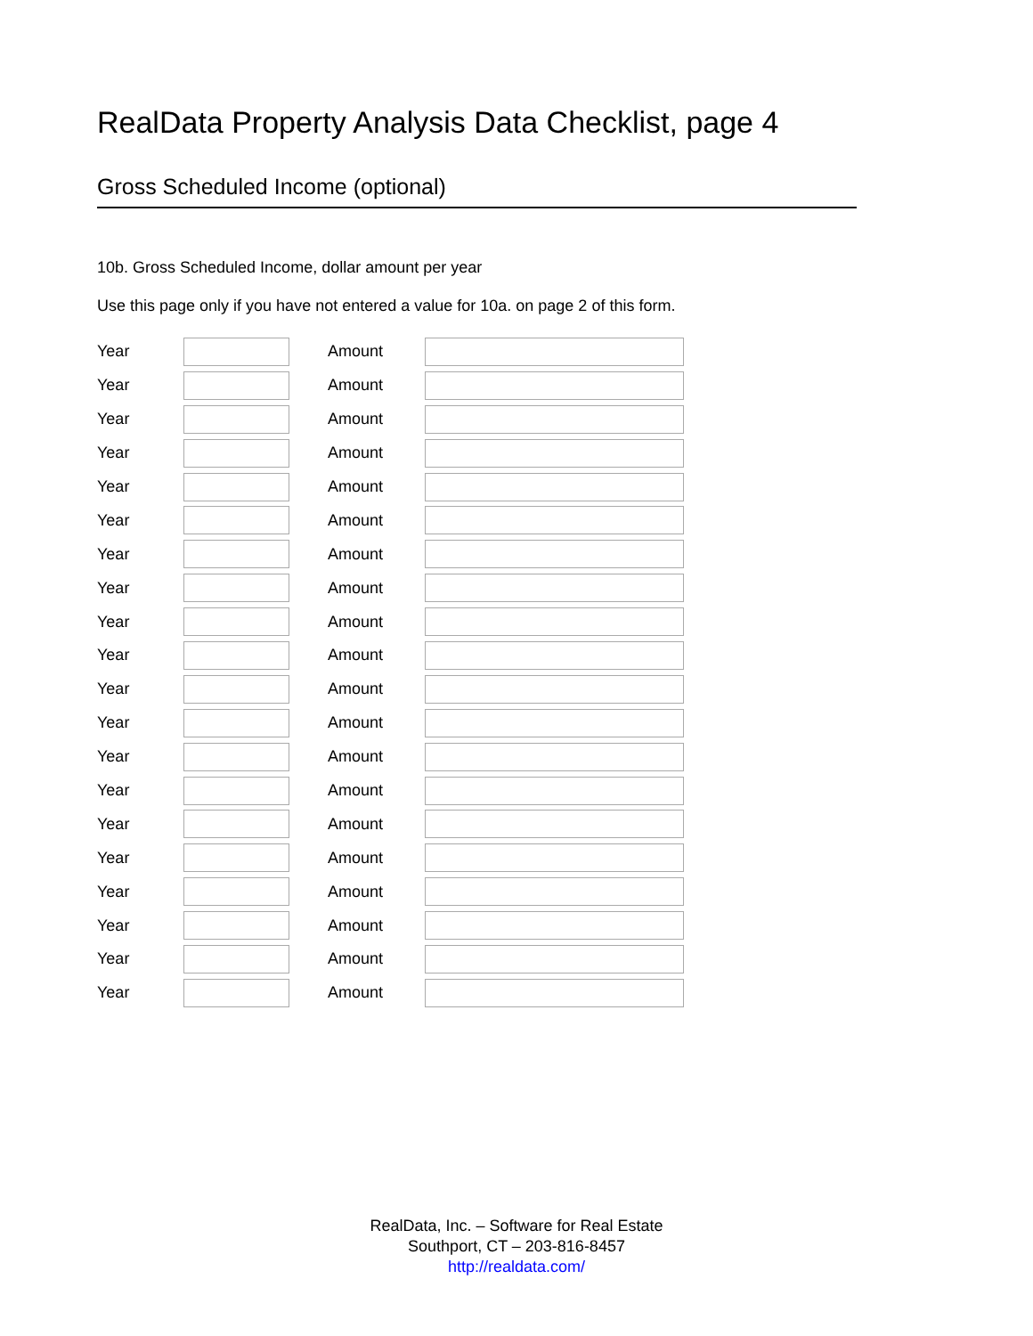RealData Property Analysis Data Checklist, page 4
Gross Scheduled Income (optional)
10b. Gross Scheduled Income, dollar amount per year
Use this page only if you have not entered a value for 10a. on page 2 of this form.
Year Amount
Year Amount
Year Amount
Year Amount
Year Amount
Year Amount
Year Amount
Year Amount
Year Amount
Year Amount
Year Amount
Year Amount
Year Amount
Year Amount
Year Amount
Year Amount
Year Amount
Year Amount
Year Amount
Year Amount
RealData, Inc. – Software for Real Estate
Southport, CT – 203-816-8457
http://realdata.com/